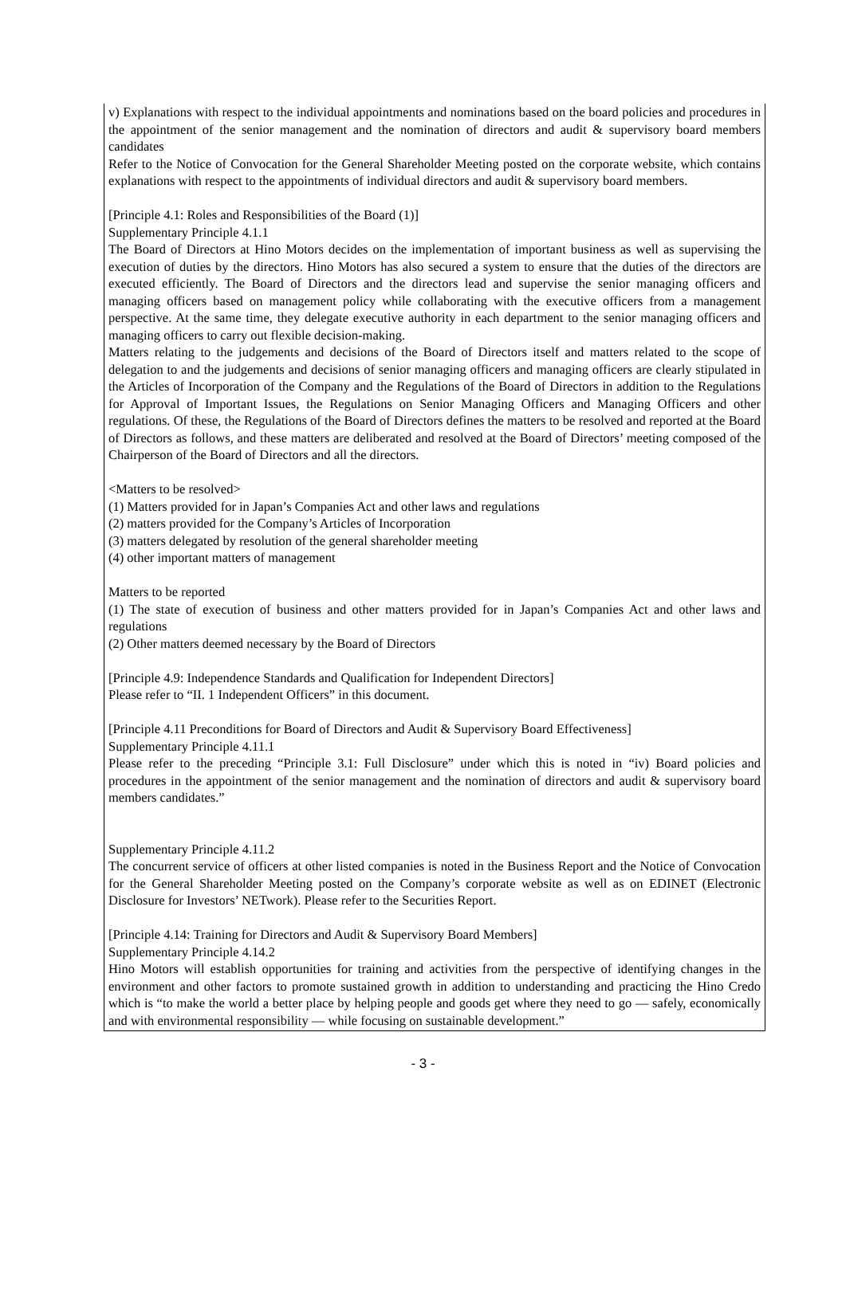v) Explanations with respect to the individual appointments and nominations based on the board policies and procedures in the appointment of the senior management and the nomination of directors and audit & supervisory board members candidates
Refer to the Notice of Convocation for the General Shareholder Meeting posted on the corporate website, which contains explanations with respect to the appointments of individual directors and audit & supervisory board members.
[Principle 4.1: Roles and Responsibilities of the Board (1)]
Supplementary Principle 4.1.1
The Board of Directors at Hino Motors decides on the implementation of important business as well as supervising the execution of duties by the directors. Hino Motors has also secured a system to ensure that the duties of the directors are executed efficiently. The Board of Directors and the directors lead and supervise the senior managing officers and managing officers based on management policy while collaborating with the executive officers from a management perspective. At the same time, they delegate executive authority in each department to the senior managing officers and managing officers to carry out flexible decision-making.
Matters relating to the judgements and decisions of the Board of Directors itself and matters related to the scope of delegation to and the judgements and decisions of senior managing officers and managing officers are clearly stipulated in the Articles of Incorporation of the Company and the Regulations of the Board of Directors in addition to the Regulations for Approval of Important Issues, the Regulations on Senior Managing Officers and Managing Officers and other regulations. Of these, the Regulations of the Board of Directors defines the matters to be resolved and reported at the Board of Directors as follows, and these matters are deliberated and resolved at the Board of Directors’ meeting composed of the Chairperson of the Board of Directors and all the directors.
<Matters to be resolved>
(1) Matters provided for in Japan’s Companies Act and other laws and regulations
(2) matters provided for the Company’s Articles of Incorporation
(3) matters delegated by resolution of the general shareholder meeting
(4) other important matters of management
Matters to be reported
(1) The state of execution of business and other matters provided for in Japan’s Companies Act and other laws and regulations
(2) Other matters deemed necessary by the Board of Directors
[Principle 4.9: Independence Standards and Qualification for Independent Directors]
Please refer to “II. 1 Independent Officers” in this document.
[Principle 4.11 Preconditions for Board of Directors and Audit & Supervisory Board Effectiveness]
Supplementary Principle 4.11.1
Please refer to the preceding “Principle 3.1: Full Disclosure” under which this is noted in “iv) Board policies and procedures in the appointment of the senior management and the nomination of directors and audit & supervisory board members candidates.”
Supplementary Principle 4.11.2
The concurrent service of officers at other listed companies is noted in the Business Report and the Notice of Convocation for the General Shareholder Meeting posted on the Company’s corporate website as well as on EDINET (Electronic Disclosure for Investors’ NETwork). Please refer to the Securities Report.
[Principle 4.14: Training for Directors and Audit & Supervisory Board Members]
Supplementary Principle 4.14.2
Hino Motors will establish opportunities for training and activities from the perspective of identifying changes in the environment and other factors to promote sustained growth in addition to understanding and practicing the Hino Credo which is “to make the world a better place by helping people and goods get where they need to go — safely, economically and with environmental responsibility — while focusing on sustainable development.”
- 3 -